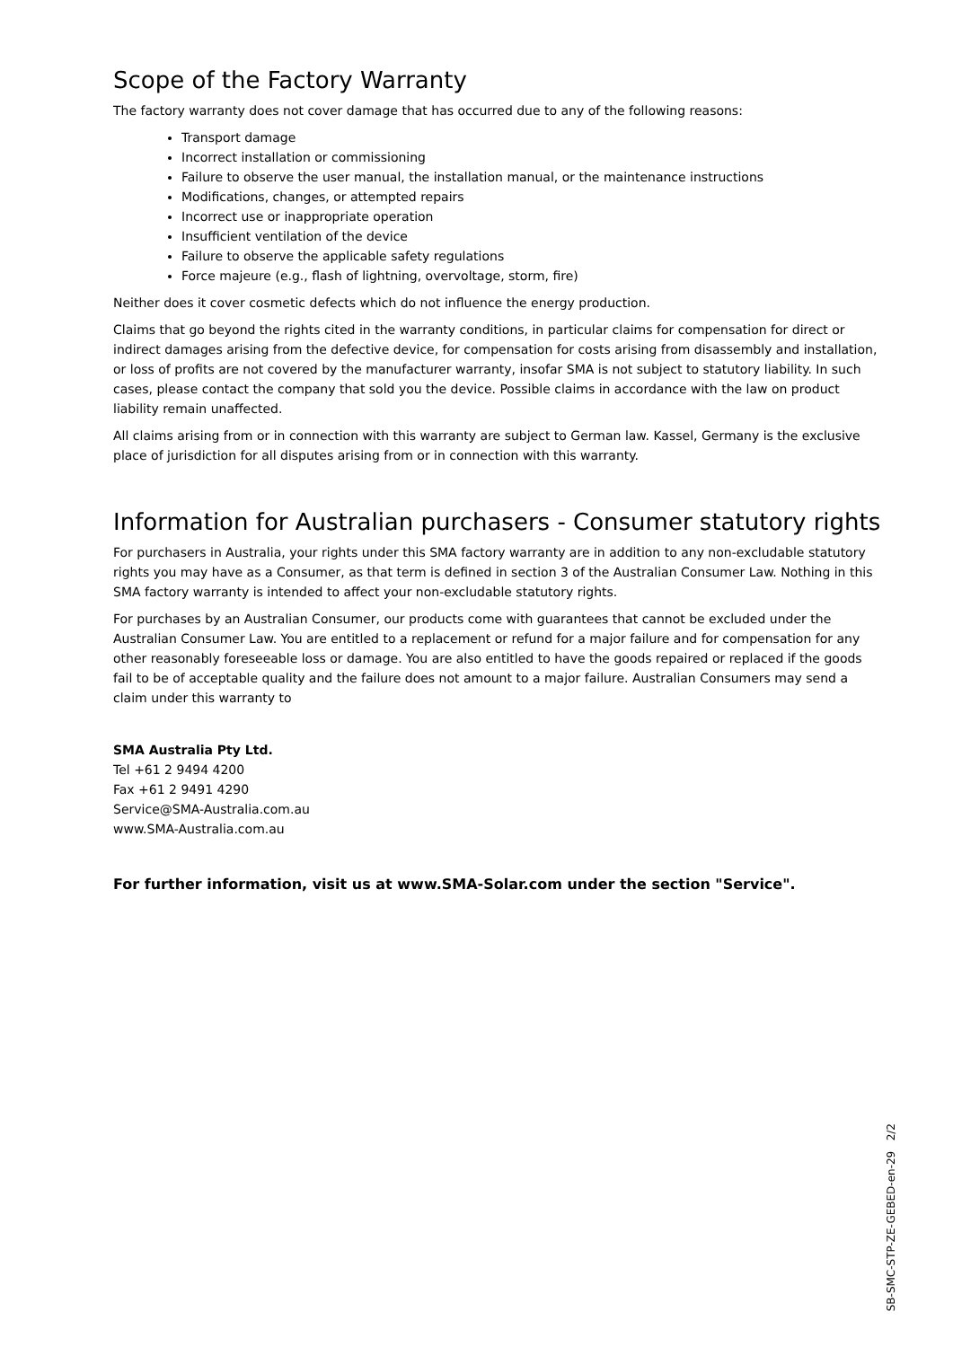Scope of the Factory Warranty
The factory warranty does not cover damage that has occurred due to any of the following reasons:
Transport damage
Incorrect installation or commissioning
Failure to observe the user manual, the installation manual, or the maintenance instructions
Modifications, changes, or attempted repairs
Incorrect use or inappropriate operation
Insufficient ventilation of the device
Failure to observe the applicable safety regulations
Force majeure (e.g., flash of lightning, overvoltage, storm, fire)
Neither does it cover cosmetic defects which do not influence the energy production.
Claims that go beyond the rights cited in the warranty conditions, in particular claims for compensation for direct or indirect damages arising from the defective device, for compensation for costs arising from disassembly and installation, or loss of profits are not covered by the manufacturer warranty, insofar SMA is not subject to statutory liability. In such cases, please contact the company that sold you the device. Possible claims in accordance with the law on product liability remain unaffected.
All claims arising from or in connection with this warranty are subject to German law. Kassel, Germany is the exclusive place of jurisdiction for all disputes arising from or in connection with this warranty.
Information for Australian purchasers - Consumer statutory rights
For purchasers in Australia, your rights under this SMA factory warranty are in addition to any non-excludable statutory rights you may have as a Consumer, as that term is defined in section 3 of the Australian Consumer Law. Nothing in this SMA factory warranty is intended to affect your non-excludable statutory rights.
For purchases by an Australian Consumer, our products come with guarantees that cannot be excluded under the Australian Consumer Law. You are entitled to a replacement or refund for a major failure and for compensation for any other reasonably foreseeable loss or damage. You are also entitled to have the goods repaired or replaced if the goods fail to be of acceptable quality and the failure does not amount to a major failure. Australian Consumers may send a claim under this warranty to
SMA Australia Pty Ltd.
Tel +61 2 9494 4200
Fax +61 2 9491 4290
Service@SMA-Australia.com.au
www.SMA-Australia.com.au
For further information, visit us at www.SMA-Solar.com under the section "Service".
SB-SMC-STP-ZE-GEBED-en-29 2/2